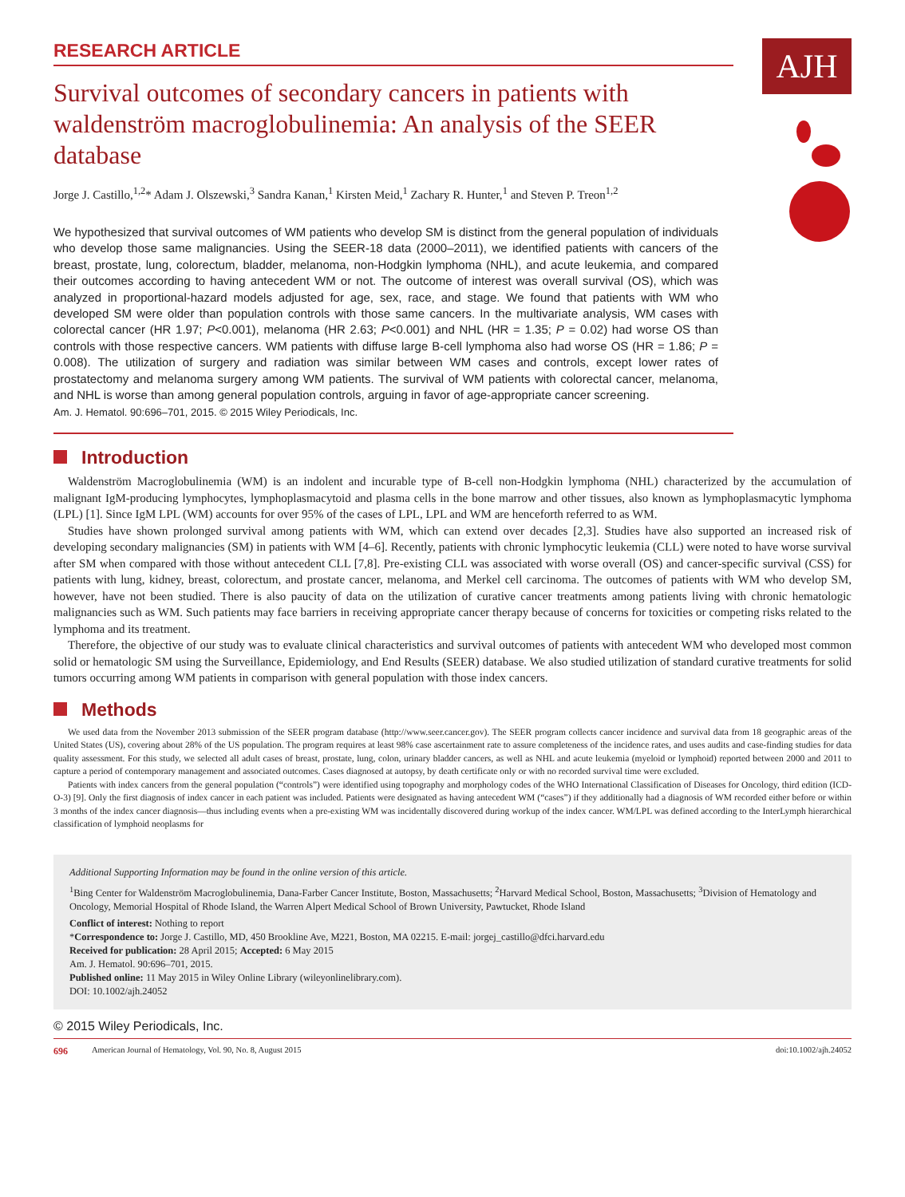RESEARCH ARTICLE
AJH
Survival outcomes of secondary cancers in patients with waldenström macroglobulinemia: An analysis of the SEER database
Jorge J. Castillo,<sup>1,2</sup>* Adam J. Olszewski,<sup>3</sup> Sandra Kanan,<sup>1</sup> Kirsten Meid,<sup>1</sup> Zachary R. Hunter,<sup>1</sup> and Steven P. Treon<sup>1,2</sup>
We hypothesized that survival outcomes of WM patients who develop SM is distinct from the general population of individuals who develop those same malignancies. Using the SEER-18 data (2000–2011), we identified patients with cancers of the breast, prostate, lung, colorectum, bladder, melanoma, non-Hodgkin lymphoma (NHL), and acute leukemia, and compared their outcomes according to having antecedent WM or not. The outcome of interest was overall survival (OS), which was analyzed in proportional-hazard models adjusted for age, sex, race, and stage. We found that patients with WM who developed SM were older than population controls with those same cancers. In the multivariate analysis, WM cases with colorectal cancer (HR 1.97; P<0.001), melanoma (HR 2.63; P<0.001) and NHL (HR = 1.35; P = 0.02) had worse OS than controls with those respective cancers. WM patients with diffuse large B-cell lymphoma also had worse OS (HR = 1.86; P = 0.008). The utilization of surgery and radiation was similar between WM cases and controls, except lower rates of prostatectomy and melanoma surgery among WM patients. The survival of WM patients with colorectal cancer, melanoma, and NHL is worse than among general population controls, arguing in favor of age-appropriate cancer screening.
Am. J. Hematol. 90:696–701, 2015. © 2015 Wiley Periodicals, Inc.
Introduction
Waldenström Macroglobulinemia (WM) is an indolent and incurable type of B-cell non-Hodgkin lymphoma (NHL) characterized by the accumulation of malignant IgM-producing lymphocytes, lymphoplasmacytoid and plasma cells in the bone marrow and other tissues, also known as lymphoplasmacytic lymphoma (LPL) [1]. Since IgM LPL (WM) accounts for over 95% of the cases of LPL, LPL and WM are henceforth referred to as WM.
Studies have shown prolonged survival among patients with WM, which can extend over decades [2,3]. Studies have also supported an increased risk of developing secondary malignancies (SM) in patients with WM [4–6]. Recently, patients with chronic lymphocytic leukemia (CLL) were noted to have worse survival after SM when compared with those without antecedent CLL [7,8]. Pre-existing CLL was associated with worse overall (OS) and cancer-specific survival (CSS) for patients with lung, kidney, breast, colorectum, and prostate cancer, melanoma, and Merkel cell carcinoma. The outcomes of patients with WM who develop SM, however, have not been studied. There is also paucity of data on the utilization of curative cancer treatments among patients living with chronic hematologic malignancies such as WM. Such patients may face barriers in receiving appropriate cancer therapy because of concerns for toxicities or competing risks related to the lymphoma and its treatment.
Therefore, the objective of our study was to evaluate clinical characteristics and survival outcomes of patients with antecedent WM who developed most common solid or hematologic SM using the Surveillance, Epidemiology, and End Results (SEER) database. We also studied utilization of standard curative treatments for solid tumors occurring among WM patients in comparison with general population with those index cancers.
Methods
We used data from the November 2013 submission of the SEER program database (http://www.seer.cancer.gov). The SEER program collects cancer incidence and survival data from 18 geographic areas of the United States (US), covering about 28% of the US population. The program requires at least 98% case ascertainment rate to assure completeness of the incidence rates, and uses audits and case-finding studies for data quality assessment. For this study, we selected all adult cases of breast, prostate, lung, colon, urinary bladder cancers, as well as NHL and acute leukemia (myeloid or lymphoid) reported between 2000 and 2011 to capture a period of contemporary management and associated outcomes. Cases diagnosed at autopsy, by death certificate only or with no recorded survival time were excluded.
Patients with index cancers from the general population (“controls”) were identified using topography and morphology codes of the WHO International Classification of Diseases for Oncology, third edition (ICD-O-3) [9]. Only the first diagnosis of index cancer in each patient was included. Patients were designated as having antecedent WM (“cases”) if they additionally had a diagnosis of WM recorded either before or within 3 months of the index cancer diagnosis—thus including events when a pre-existing WM was incidentally discovered during workup of the index cancer. WM/LPL was defined according to the InterLymph hierarchical classification of lymphoid neoplasms for
Additional Supporting Information may be found in the online version of this article.
<sup>1</sup> Bing Center for Waldenström Macroglobulinemia, Dana-Farber Cancer Institute, Boston, Massachusetts; <sup>2</sup>Harvard Medical School, Boston, Massachusetts; <sup>3</sup>Division of Hematology and Oncology, Memorial Hospital of Rhode Island, the Warren Alpert Medical School of Brown University, Pawtucket, Rhode Island
Conflict of interest: Nothing to report
*Correspondence to: Jorge J. Castillo, MD, 450 Brookline Ave, M221, Boston, MA 02215. E-mail: jorgej_castillo@dfci.harvard.edu
Received for publication: 28 April 2015; Accepted: 6 May 2015
Am. J. Hematol. 90:696–701, 2015.
Published online: 11 May 2015 in Wiley Online Library (wileyonlinelibrary.com).
DOI: 10.1002/ajh.24052
© 2015 Wiley Periodicals, Inc.
696 American Journal of Hematology, Vol. 90, No. 8, August 2015 doi:10.1002/ajh.24052